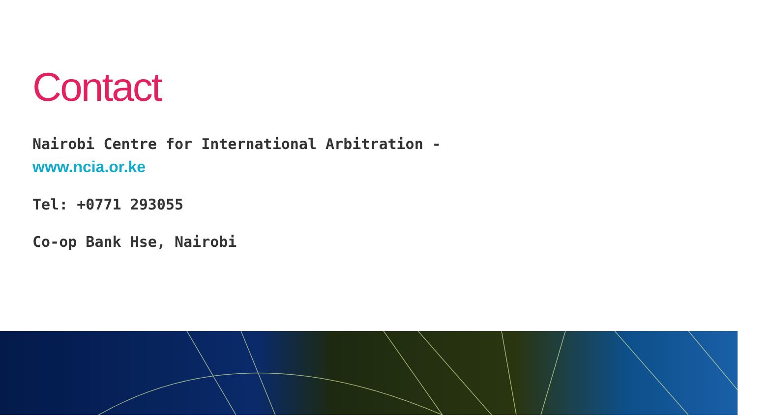Contact
Nairobi Centre for International Arbitration -
www.ncia.or.ke
Tel: +0771 293055
Co-op Bank Hse, Nairobi